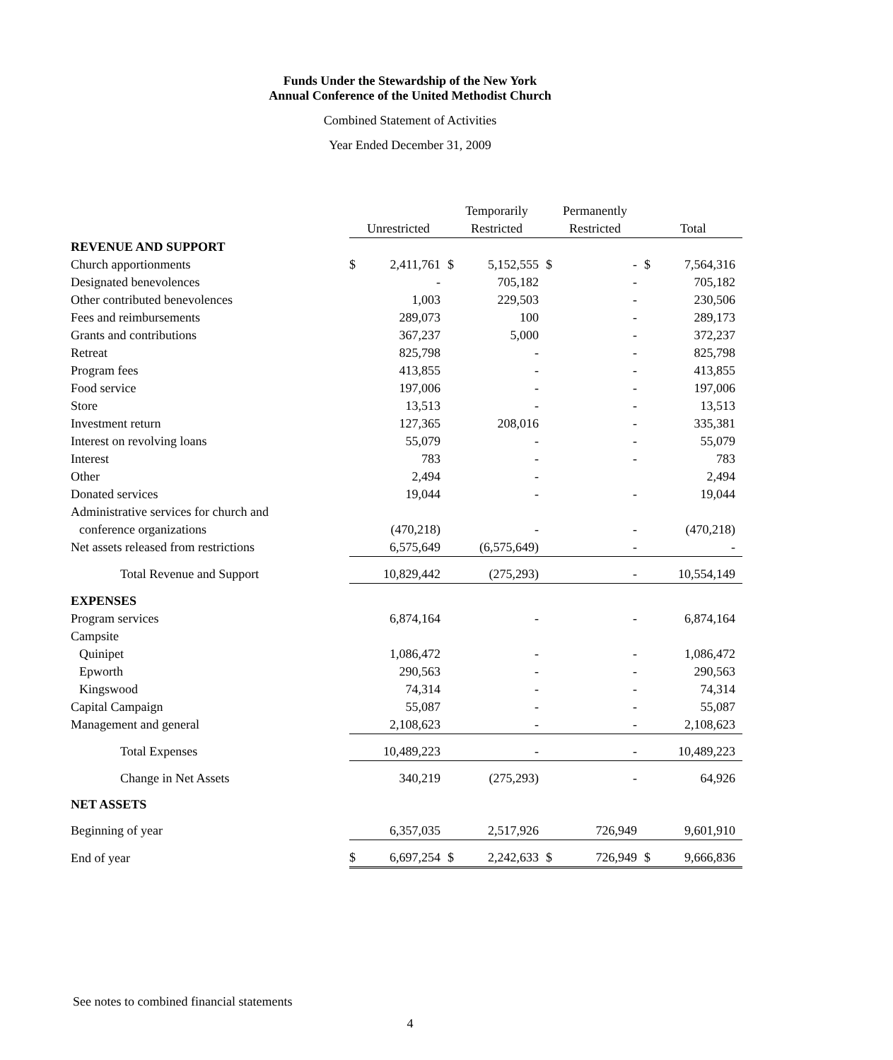Funds Under the Stewardship of the New York
Annual Conference of the United Methodist Church
Combined Statement of Activities
Year Ended December 31, 2009
| | | | Temporarily | | Permanently | | | |
| --- | --- | --- | --- | --- | --- | --- | --- | --- |
| | Unrestricted | | Restricted | | Restricted | | Total | |
| REVENUE AND SUPPORT | | | | | | | | |
| Church apportionments | $ | 2,411,761 | $ | 5,152,555 | $ | - | $ | 7,564,316 |
| Designated benevolences | | - | | 705,182 | | - | | 705,182 |
| Other contributed benevolences | | 1,003 | | 229,503 | | - | | 230,506 |
| Fees and reimbursements | | 289,073 | | 100 | | - | | 289,173 |
| Grants and contributions | | 367,237 | | 5,000 | | - | | 372,237 |
| Retreat | | 825,798 | | - | | - | | 825,798 |
| Program fees | | 413,855 | | - | | - | | 413,855 |
| Food service | | 197,006 | | - | | - | | 197,006 |
| Store | | 13,513 | | - | | - | | 13,513 |
| Investment return | | 127,365 | | 208,016 | | - | | 335,381 |
| Interest on revolving loans | | 55,079 | | - | | - | | 55,079 |
| Interest | | 783 | | - | | - | | 783 |
| Other | | 2,494 | | - | | | | 2,494 |
| Donated services | | 19,044 | | - | | - | | 19,044 |
| Administrative services for church and | | | | | | | | |
| conference organizations | | (470,218) | | - | | - | | (470,218) |
| Net assets released from restrictions | | 6,575,649 | | (6,575,649) | | - | | - |
| Total Revenue and Support | | 10,829,442 | | (275,293) | | - | | 10,554,149 |
| EXPENSES | | | | | | | | |
| Program services | | 6,874,164 | | - | | - | | 6,874,164 |
| Campsite | | | | | | | | |
| Quinipet | | 1,086,472 | | - | | - | | 1,086,472 |
| Epworth | | 290,563 | | - | | - | | 290,563 |
| Kingswood | | 74,314 | | - | | - | | 74,314 |
| Capital Campaign | | 55,087 | | - | | - | | 55,087 |
| Management and general | | 2,108,623 | | - | | - | | 2,108,623 |
| Total Expenses | | 10,489,223 | | - | | - | | 10,489,223 |
| Change in Net Assets | | 340,219 | | (275,293) | | - | | 64,926 |
| NET ASSETS | | | | | | | | |
| Beginning of year | | 6,357,035 | | 2,517,926 | | 726,949 | | 9,601,910 |
| End of year | $ | 6,697,254 | $ | 2,242,633 | $ | 726,949 | $ | 9,666,836 |
See notes to combined financial statements
4